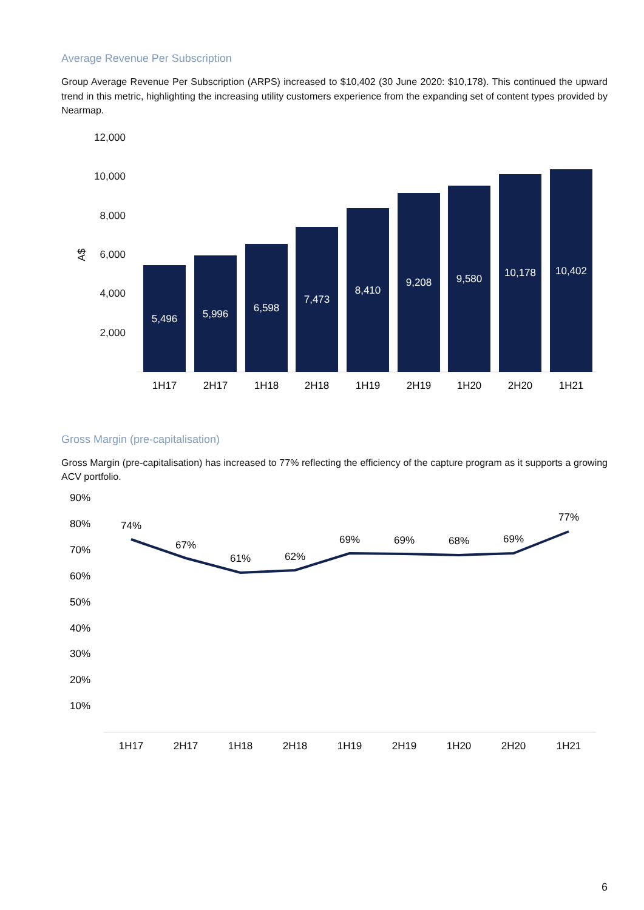Average Revenue Per Subscription
Group Average Revenue Per Subscription (ARPS) increased to $10,402 (30 June 2020: $10,178). This continued the upward trend in this metric, highlighting the increasing utility customers experience from the expanding set of content types provided by Nearmap.
12,000
10,000
8,000
6,000
4,000
2,000
A$
5,496
5,996
6,598
7,473
8,410
9,208
9,580
10,178
10,402
1H17
2H17
1H18
2H18
1H19
2H19
1H20
2H20
1H21
Gross Margin (pre-capitalisation)
Gross Margin (pre-capitalisation) has increased to 77% reflecting the efficiency of the capture program as it supports a growing ACV portfolio.
90%
80%
70%
60%
50%
40%
30%
20%
10%
74%
67%
61%
62%
69%
69%
68%
69%
77%
1H17
2H17
1H18
2H18
1H19
2H19
1H20
2H20
1H21
6